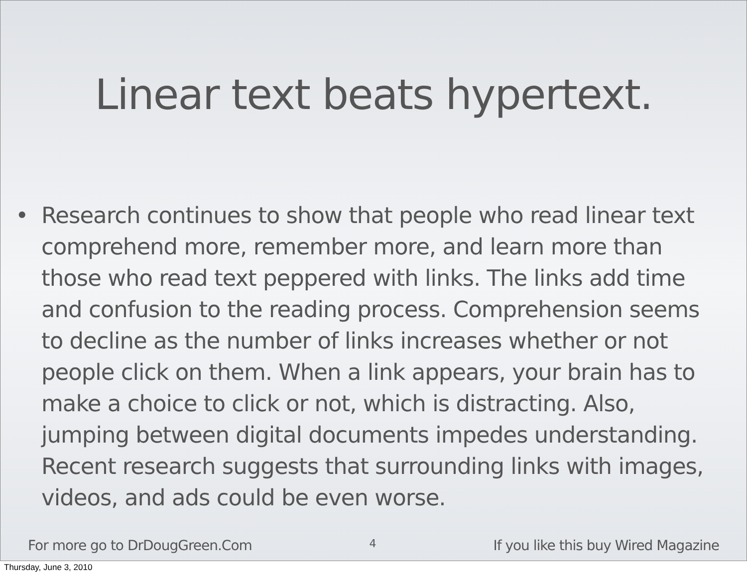Linear text beats hypertext.
• Research continues to show that people who read linear text comprehend more, remember more, and learn more than those who read text peppered with links. The links add time and confusion to the reading process. Comprehension seems to decline as the number of links increases whether or not people click on them. When a link appears, your brain has to make a choice to click or not, which is distracting. Also, jumping between digital documents impedes understanding. Recent research suggests that surrounding links with images, videos, and ads could be even worse.
For more go to DrDougGreen.Com 4 If you like this buy Wired Magazine
Thursday, June 3, 2010